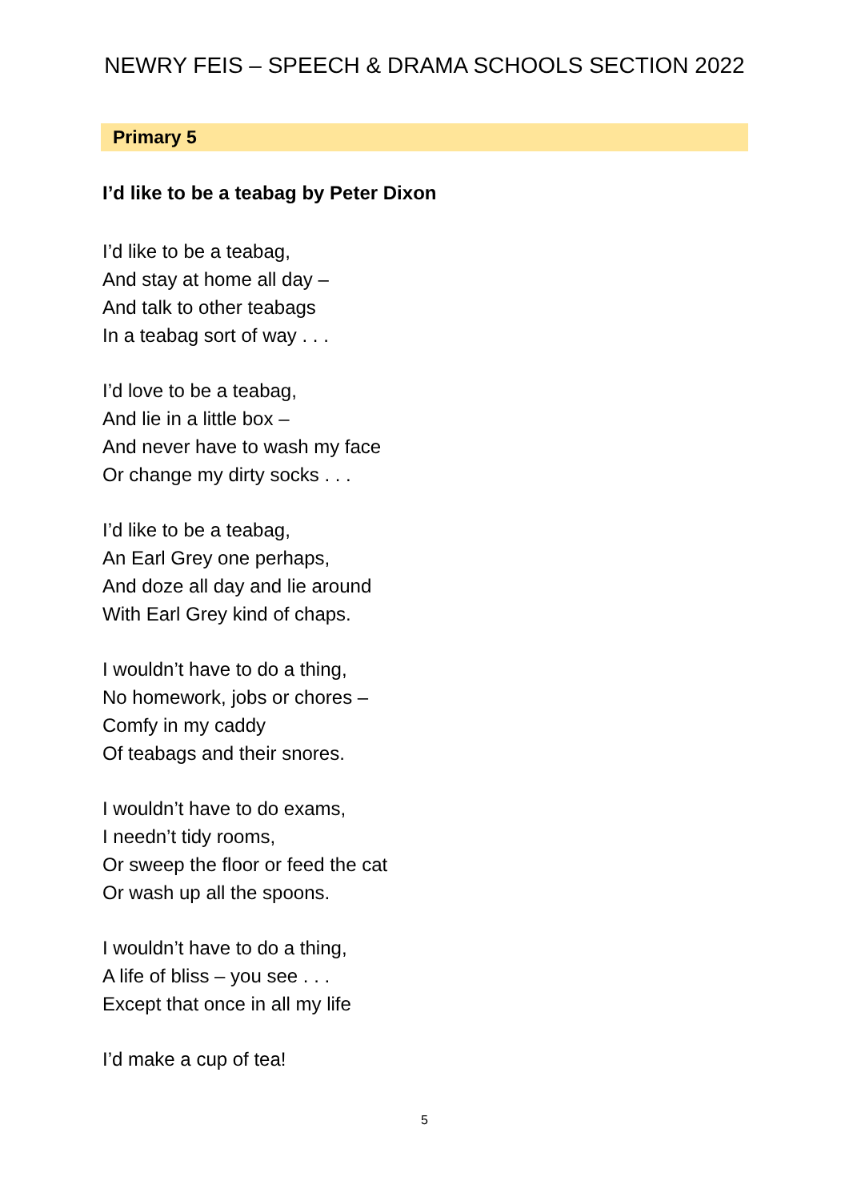NEWRY FEIS – SPEECH & DRAMA SCHOOLS SECTION 2022
Primary 5
I’d like to be a teabag by Peter Dixon
I’d like to be a teabag,
And stay at home all day –
And talk to other teabags
In a teabag sort of way . . .
I’d love to be a teabag,
And lie in a little box –
And never have to wash my face
Or change my dirty socks . . .
I’d like to be a teabag,
An Earl Grey one perhaps,
And doze all day and lie around
With Earl Grey kind of chaps.
I wouldn’t have to do a thing,
No homework, jobs or chores –
Comfy in my caddy
Of teabags and their snores.
I wouldn’t have to do exams,
I needn’t tidy rooms,
Or sweep the floor or feed the cat
Or wash up all the spoons.
I wouldn’t have to do a thing,
A life of bliss – you see . . .
Except that once in all my life
I’d make a cup of tea!
5